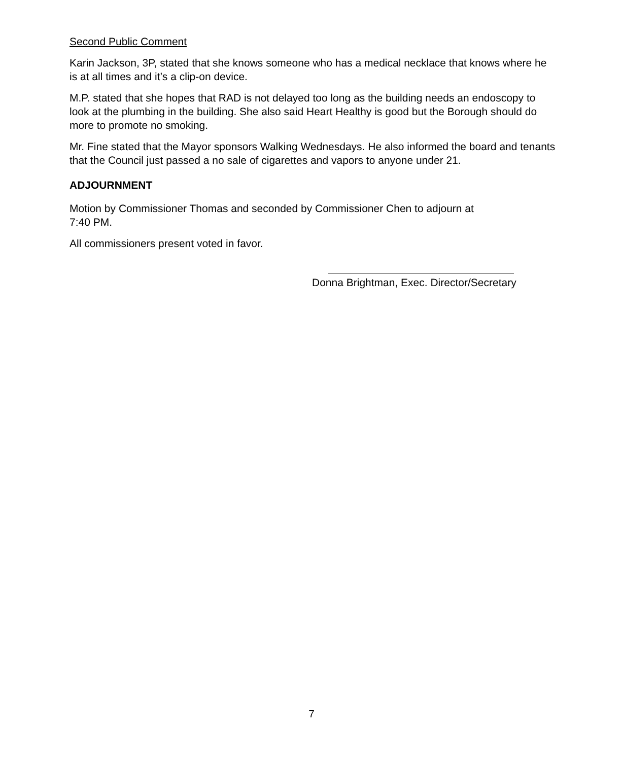Second Public Comment
Karin Jackson, 3P, stated that she knows someone who has a medical necklace that knows where he is at all times and it’s a clip-on device.
M.P. stated that she hopes that RAD is not delayed too long as the building needs an endoscopy to look at the plumbing in the building. She also said Heart Healthy is good but the Borough should do more to promote no smoking.
Mr. Fine stated that the Mayor sponsors Walking Wednesdays. He also informed the board and tenants that the Council just passed a no sale of cigarettes and vapors to anyone under 21.
ADJOURNMENT
Motion by Commissioner Thomas and seconded by Commissioner Chen to adjourn at
7:40 PM.
All commissioners present voted in favor.
Donna Brightman, Exec. Director/Secretary
7